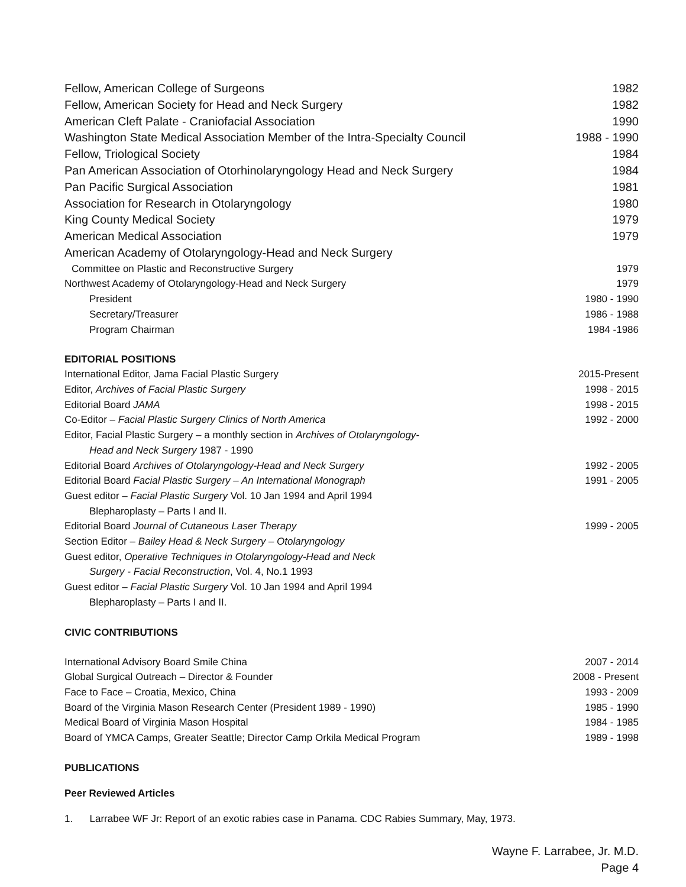Fellow, American College of Surgeons 1982
Fellow, American Society for Head and Neck Surgery 1982
American Cleft Palate - Craniofacial Association 1990
Washington State Medical Association Member of the Intra-Specialty Council 1988 - 1990
Fellow, Triological Society 1984
Pan American Association of Otorhinolaryngology Head and Neck Surgery 1984
Pan Pacific Surgical Association 1981
Association for Research in Otolaryngology 1980
King County Medical Society 1979
American Medical Association 1979
American Academy of Otolaryngology-Head and Neck Surgery
Committee on Plastic and Reconstructive Surgery 1979
Northwest Academy of Otolaryngology-Head and Neck Surgery 1979
President 1980 - 1990
Secretary/Treasurer 1986 - 1988
Program Chairman 1984 -1986
EDITORIAL POSITIONS
International Editor, Jama Facial Plastic Surgery 2015-Present
Editor, Archives of Facial Plastic Surgery 1998 - 2015
Editorial Board JAMA 1998 - 2015
Co-Editor – Facial Plastic Surgery Clinics of North America 1992 - 2000
Editor, Facial Plastic Surgery – a monthly section in Archives of Otolaryngology-
Head and Neck Surgery 1987 - 1990
Editorial Board Archives of Otolaryngology-Head and Neck Surgery 1992 - 2005
Editorial Board Facial Plastic Surgery – An International Monograph 1991 - 2005
Guest editor – Facial Plastic Surgery Vol. 10 Jan 1994 and April 1994
Blepharoplasty – Parts I and II.
Editorial Board Journal of Cutaneous Laser Therapy 1999 - 2005
Section Editor – Bailey Head & Neck Surgery – Otolaryngology
Guest editor, Operative Techniques in Otolaryngology-Head and Neck
Surgery - Facial Reconstruction, Vol. 4, No.1 1993
Guest editor – Facial Plastic Surgery Vol. 10 Jan 1994 and April 1994
Blepharoplasty – Parts I and II.
CIVIC CONTRIBUTIONS
International Advisory Board Smile China 2007 - 2014
Global Surgical Outreach – Director & Founder 2008 - Present
Face to Face – Croatia, Mexico, China 1993 - 2009
Board of the Virginia Mason Research Center (President 1989 - 1990) 1985 - 1990
Medical Board of Virginia Mason Hospital 1984 - 1985
Board of YMCA Camps, Greater Seattle; Director Camp Orkila Medical Program 1989 - 1998
PUBLICATIONS
Peer Reviewed Articles
1. Larrabee WF Jr: Report of an exotic rabies case in Panama. CDC Rabies Summary, May, 1973.
Wayne F. Larrabee, Jr. M.D.
Page 4